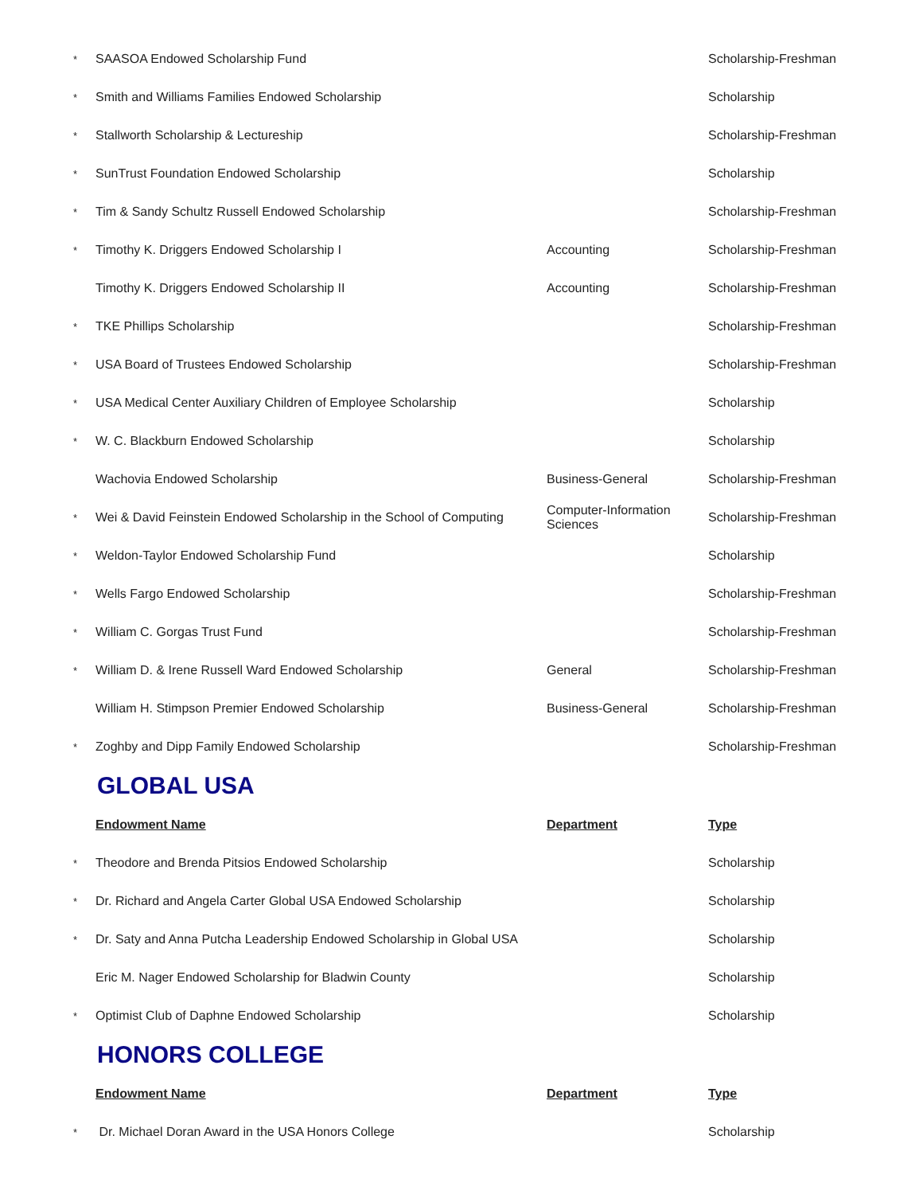| * | SAASOA Endowed Scholarship Fund | | Scholarship-Freshman |
| * | Smith and Williams Families Endowed Scholarship | | Scholarship |
| * | Stallworth Scholarship & Lectureship | | Scholarship-Freshman |
| * | SunTrust Foundation Endowed Scholarship | | Scholarship |
| * | Tim & Sandy Schultz Russell Endowed Scholarship | | Scholarship-Freshman |
| * | Timothy K. Driggers Endowed Scholarship I | Accounting | Scholarship-Freshman |
| | Timothy K. Driggers Endowed Scholarship II | Accounting | Scholarship-Freshman |
| * | TKE Phillips Scholarship | | Scholarship-Freshman |
| * | USA Board of Trustees Endowed Scholarship | | Scholarship-Freshman |
| * | USA Medical Center Auxiliary Children of Employee Scholarship | | Scholarship |
| * | W. C. Blackburn Endowed Scholarship | | Scholarship |
| | Wachovia Endowed Scholarship | Business-General | Scholarship-Freshman |
| * | Wei & David Feinstein Endowed Scholarship in the School of Computing | Computer-Information Sciences | Scholarship-Freshman |
| * | Weldon-Taylor Endowed Scholarship Fund | | Scholarship |
| * | Wells Fargo Endowed Scholarship | | Scholarship-Freshman |
| * | William C. Gorgas Trust Fund | | Scholarship-Freshman |
| * | William D. & Irene Russell Ward Endowed Scholarship | General | Scholarship-Freshman |
| | William H. Stimpson Premier Endowed Scholarship | Business-General | Scholarship-Freshman |
| * | Zoghby and Dipp Family Endowed Scholarship | | Scholarship-Freshman |
GLOBAL USA
| | Endowment Name | Department | Type |
| * | Theodore and Brenda Pitsios Endowed Scholarship | | Scholarship |
| * | Dr. Richard and Angela Carter Global USA Endowed Scholarship | | Scholarship |
| * | Dr. Saty and Anna Putcha Leadership Endowed Scholarship in Global USA | | Scholarship |
| | Eric M. Nager Endowed Scholarship for Bladwin County | | Scholarship |
| * | Optimist Club of Daphne Endowed Scholarship | | Scholarship |
HONORS COLLEGE
| | Endowment Name | Department | Type |
| * | Dr. Michael Doran Award in the USA Honors College | | Scholarship |